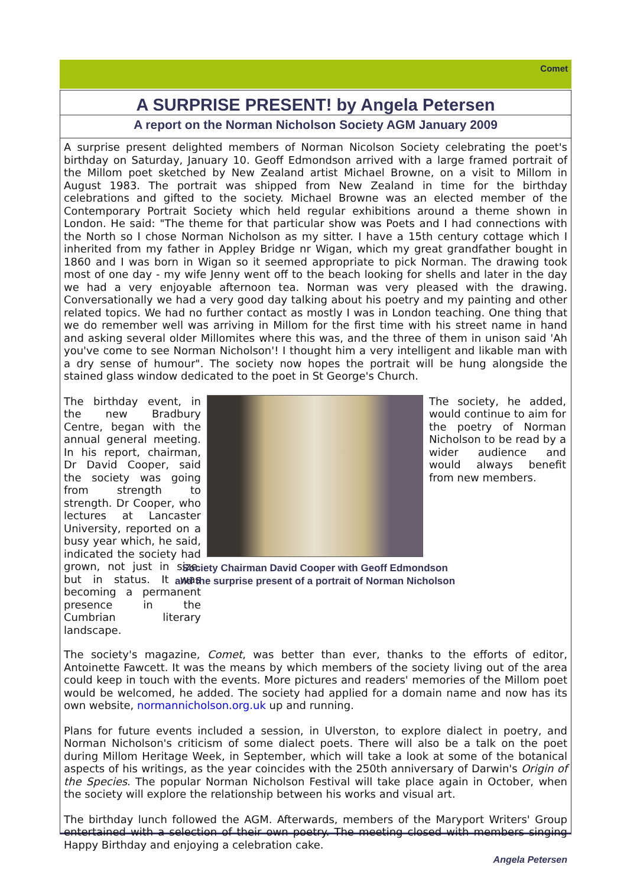Comet
A SURPRISE PRESENT! by Angela Petersen
A report on the Norman Nicholson Society AGM January 2009
A surprise present delighted members of Norman Nicolson Society celebrating the poet's birthday on Saturday, January 10. Geoff Edmondson arrived with a large framed portrait of the Millom poet sketched by New Zealand artist Michael Browne, on a visit to Millom in August 1983. The portrait was shipped from New Zealand in time for the birthday celebrations and gifted to the society. Michael Browne was an elected member of the Contemporary Portrait Society which held regular exhibitions around a theme shown in London. He said: "The theme for that particular show was Poets and I had connections with the North so I chose Norman Nicholson as my sitter. I have a 15th century cottage which I inherited from my father in Appley Bridge nr Wigan, which my great grandfather bought in 1860 and I was born in Wigan so it seemed appropriate to pick Norman. The drawing took most of one day - my wife Jenny went off to the beach looking for shells and later in the day we had a very enjoyable afternoon tea. Norman was very pleased with the drawing. Conversationally we had a very good day talking about his poetry and my painting and other related topics. We had no further contact as mostly I was in London teaching. One thing that we do remember well was arriving in Millom for the first time with his street name in hand and asking several older Millomites where this was, and the three of them in unison said 'Ah you've come to see Norman Nicholson'! I thought him a very intelligent and likable man with a dry sense of humour". The society now hopes the portrait will be hung alongside the stained glass window dedicated to the poet in St George's Church.
The birthday event, in the new Bradbury Centre, began with the annual general meeting. In his report, chairman, Dr David Cooper, said the society was going from strength to strength. Dr Cooper, who lectures at Lancaster University, reported on a busy year which, he said, indicated the society had grown, not just in size, but in status. It was becoming a permanent presence in the Cumbrian literary landscape.
Society Chairman David Cooper with Geoff Edmondson
and the surprise present of a portrait of Norman Nicholson
The society, he added, would continue to aim for the poetry of Norman Nicholson to be read by a wider audience and would always benefit from new members.
The society's magazine, Comet, was better than ever, thanks to the efforts of editor, Antoinette Fawcett. It was the means by which members of the society living out of the area could keep in touch with the events. More pictures and readers' memories of the Millom poet would be welcomed, he added. The society had applied for a domain name and now has its own website, normannicholson.org.uk up and running.
Plans for future events included a session, in Ulverston, to explore dialect in poetry, and Norman Nicholson's criticism of some dialect poets. There will also be a talk on the poet during Millom Heritage Week, in September, which will take a look at some of the botanical aspects of his writings, as the year coincides with the 250th anniversary of Darwin's Origin of the Species. The popular Norman Nicholson Festival will take place again in October, when the society will explore the relationship between his works and visual art.
The birthday lunch followed the AGM. Afterwards, members of the Maryport Writers' Group entertained with a selection of their own poetry. The meeting closed with members singing Happy Birthday and enjoying a celebration cake.
Angela Petersen